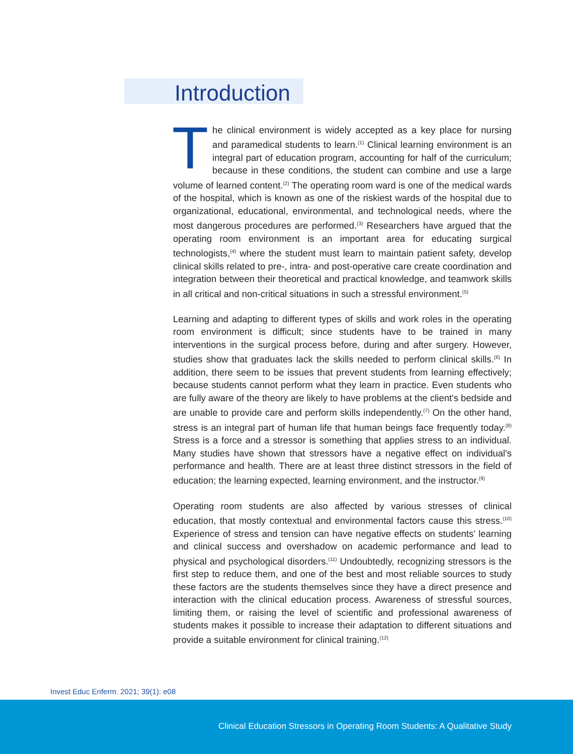Introduction
The clinical environment is widely accepted as a key place for nursing and paramedical students to learn.<sup>(1)</sup> Clinical learning environment is an integral part of education program, accounting for half of the curriculum; because in these conditions, the student can combine and use a large volume of learned content.<sup>(2)</sup> The operating room ward is one of the medical wards of the hospital, which is known as one of the riskiest wards of the hospital due to organizational, educational, environmental, and technological needs, where the most dangerous procedures are performed.<sup>(3)</sup> Researchers have argued that the operating room environment is an important area for educating surgical technologists,<sup>(4)</sup> where the student must learn to maintain patient safety, develop clinical skills related to pre-, intra- and post-operative care create coordination and integration between their theoretical and practical knowledge, and teamwork skills in all critical and non-critical situations in such a stressful environment.<sup>(5)</sup>
Learning and adapting to different types of skills and work roles in the operating room environment is difficult; since students have to be trained in many interventions in the surgical process before, during and after surgery. However, studies show that graduates lack the skills needed to perform clinical skills.<sup>(6)</sup> In addition, there seem to be issues that prevent students from learning effectively; because students cannot perform what they learn in practice. Even students who are fully aware of the theory are likely to have problems at the client's bedside and are unable to provide care and perform skills independently.<sup>(7)</sup> On the other hand, stress is an integral part of human life that human beings face frequently today.<sup>(8)</sup> Stress is a force and a stressor is something that applies stress to an individual. Many studies have shown that stressors have a negative effect on individual's performance and health. There are at least three distinct stressors in the field of education; the learning expected, learning environment, and the instructor.<sup>(9)</sup>
Operating room students are also affected by various stresses of clinical education, that mostly contextual and environmental factors cause this stress.<sup>(10)</sup> Experience of stress and tension can have negative effects on students' learning and clinical success and overshadow on academic performance and lead to physical and psychological disorders.<sup>(11)</sup> Undoubtedly, recognizing stressors is the first step to reduce them, and one of the best and most reliable sources to study these factors are the students themselves since they have a direct presence and interaction with the clinical education process. Awareness of stressful sources, limiting them, or raising the level of scientific and professional awareness of students makes it possible to increase their adaptation to different situations and provide a suitable environment for clinical training.<sup>(12)</sup>
Invest Educ Enferm. 2021; 39(1): e08
Clinical Education Stressors in Operating Room Students: A Qualitative Study